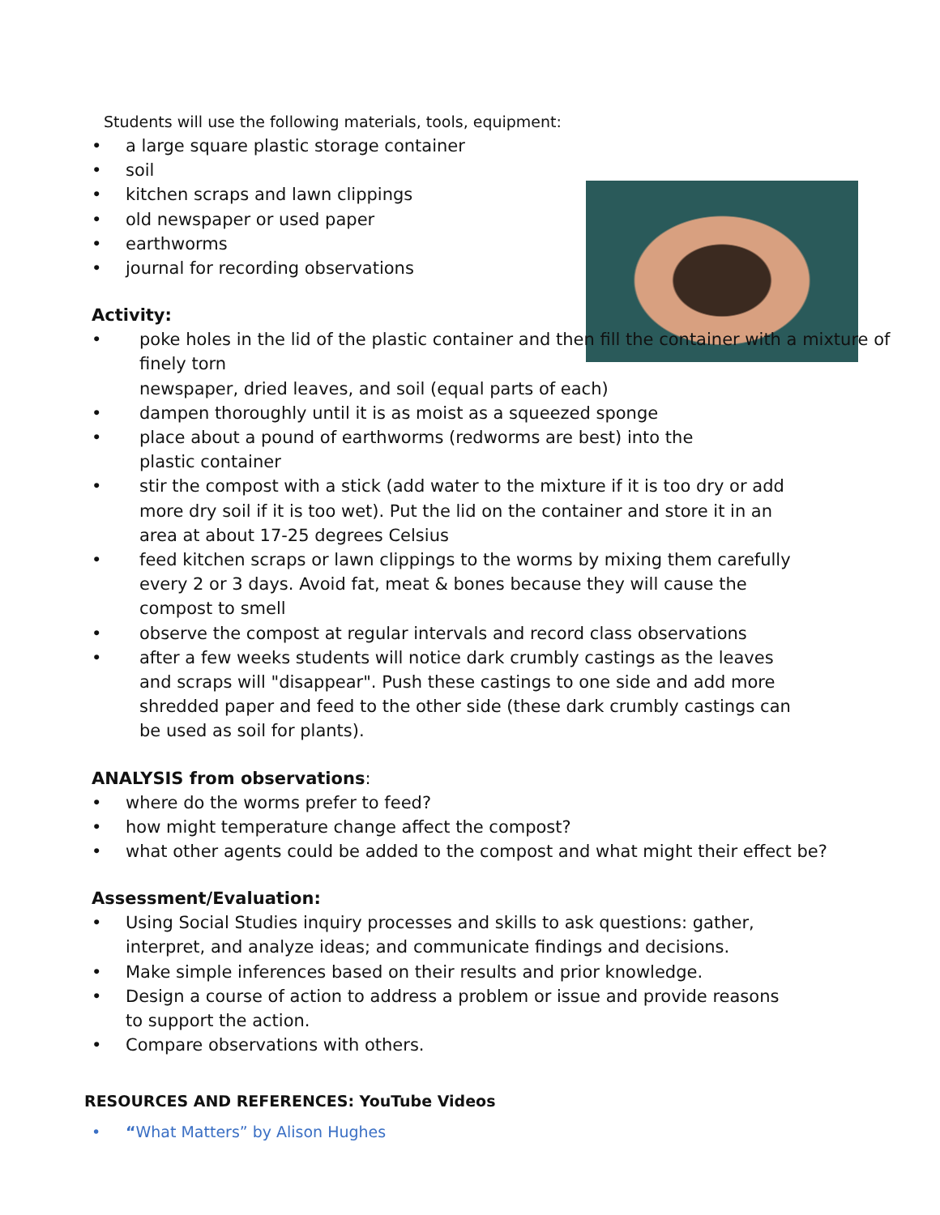Students will use the following materials, tools, equipment:
• a large square plastic storage container
• soil
• kitchen scraps and lawn clippings
• old newspaper or used paper
• earthworms
• journal for recording observations
Activity:
• poke holes in the lid of the plastic container and then fill the container with a mixture of finely torn
newspaper, dried leaves, and soil (equal parts of each)
• dampen thoroughly until it is as moist as a squeezed sponge
• place about a pound of earthworms (redworms are best) into the plastic container
• stir the compost with a stick (add water to the mixture if it is too dry or add more dry soil if it is too wet). Put the lid on the container and store it in an area at about 17-25 degrees Celsius
• feed kitchen scraps or lawn clippings to the worms by mixing them carefully every 2 or 3 days. Avoid fat, meat & bones because they will cause the compost to smell
• observe the compost at regular intervals and record class observations
• after a few weeks students will notice dark crumbly castings as the leaves and scraps will "disappear". Push these castings to one side and add more shredded paper and feed to the other side (these dark crumbly castings can be used as soil for plants).
ANALYSIS from observations:
• where do the worms prefer to feed?
• how might temperature change affect the compost?
• what other agents could be added to the compost and what might their effect be?
Assessment/Evaluation:
• Using Social Studies inquiry processes and skills to ask questions: gather, interpret, and analyze ideas; and communicate findings and decisions.
• Make simple inferences based on their results and prior knowledge.
• Design a course of action to address a problem or issue and provide reasons to support the action.
• Compare observations with others.
RESOURCES AND REFERENCES: YouTube Videos
• “What Matters” by Alison Hughes